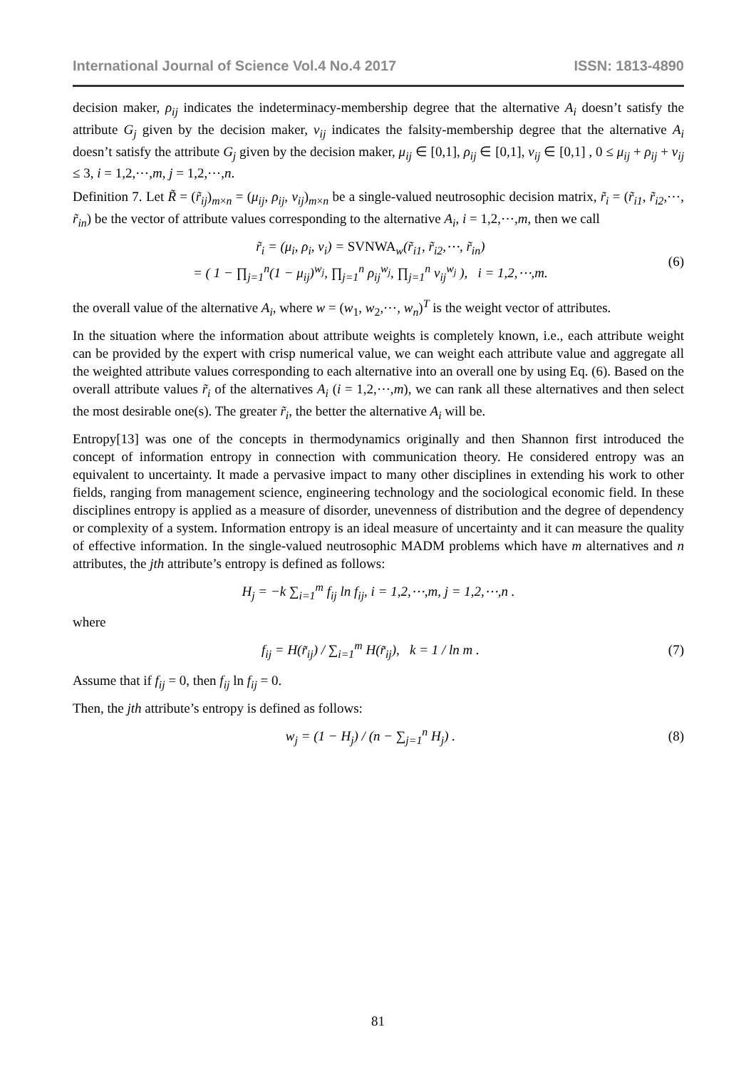International Journal of Science Vol.4 No.4 2017 ISSN: 1813-4890
decision maker, ρ<sub>ij</sub> indicates the indeterminacy-membership degree that the alternative A<sub>i</sub> doesn’t satisfy the attribute G<sub>j</sub> given by the decision maker, ν<sub>ij</sub> indicates the falsity-membership degree that the alternative A<sub>i</sub> doesn’t satisfy the attribute G<sub>j</sub> given by the decision maker, μ<sub>ij</sub> ∈ [0,1], ρ<sub>ij</sub> ∈ [0,1], ν<sub>ij</sub> ∈ [0,1] , 0 ≤ μ<sub>ij</sub> + ρ<sub>ij</sub> + ν<sub>ij</sub> ≤ 3, i = 1,2,⋯,m, j = 1,2,⋯,n.
Definition 7. Let R̃ = (r̃<sub>ij</sub>)<sub>m×n</sub> = (μ<sub>ij</sub>, ρ<sub>ij</sub>, ν<sub>ij</sub>)<sub>m×n</sub> be a single-valued neutrosophic decision matrix, r̃<sub>i</sub> = (r̃<sub>i1</sub>, r̃<sub>i2</sub>,⋯, r̃<sub>in</sub>) be the vector of attribute values corresponding to the alternative A<sub>i</sub>, i = 1,2,⋯,m, then we call
r̃<sub>i</sub> = (μ<sub>i</sub>, ρ<sub>i</sub>, ν<sub>i</sub>) = SVNWA<sub>w</sub>(r̃<sub>i1</sub>, r̃<sub>i2</sub>,⋯, r̃<sub>in</sub>)
= ( 1 − ∏<sub>j=1</sub><sup>n</sup>(1 − μ<sub>ij</sub>)<sup>w<sub>j</sub></sup>, ∏<sub>j=1</sub><sup>n</sup> ρ<sub>ij</sub><sup>w<sub>j</sub></sup>, ∏<sub>j=1</sub><sup>n</sup> ν<sub>ij</sub><sup>w<sub>j</sub></sup> ), i = 1,2,⋯,m. (6)
the overall value of the alternative A<sub>i</sub>, where w = (w<sub>1</sub>, w<sub>2</sub>,⋯, w<sub>n</sub>)<sup>T</sup> is the weight vector of attributes.
In the situation where the information about attribute weights is completely known, i.e., each attribute weight can be provided by the expert with crisp numerical value, we can weight each attribute value and aggregate all the weighted attribute values corresponding to each alternative into an overall one by using Eq. (6). Based on the overall attribute values r̃<sub>i</sub> of the alternatives A<sub>i</sub> (i = 1,2,⋯,m), we can rank all these alternatives and then select the most desirable one(s). The greater r̃<sub>i</sub>, the better the alternative A<sub>i</sub> will be.
Entropy[13] was one of the concepts in thermodynamics originally and then Shannon first introduced the concept of information entropy in connection with communication theory. He considered entropy was an equivalent to uncertainty. It made a pervasive impact to many other disciplines in extending his work to other fields, ranging from management science, engineering technology and the sociological economic field. In these disciplines entropy is applied as a measure of disorder, unevenness of distribution and the degree of dependency or complexity of a system. Information entropy is an ideal measure of uncertainty and it can measure the quality of effective information. In the single-valued neutrosophic MADM problems which have m alternatives and n attributes, the jth attribute’s entropy is defined as follows:
H<sub>j</sub> = −k ∑<sub>i=1</sub><sup>m</sup> f<sub>ij</sub> ln f<sub>ij</sub>, i = 1,2,⋯,m, j = 1,2,⋯,n .
where
f<sub>ij</sub> = H(r̃<sub>ij</sub>) / ∑<sub>i=1</sub><sup>m</sup> H(r̃<sub>ij</sub>), k = 1 / ln m . (7)
Assume that if f<sub>ij</sub> = 0, then f<sub>ij</sub> ln f<sub>ij</sub> = 0.
Then, the jth attribute’s entropy is defined as follows:
w<sub>j</sub> = (1 − H<sub>j</sub>) / (n − ∑<sub>j=1</sub><sup>n</sup> H<sub>j</sub>) . (8)
81